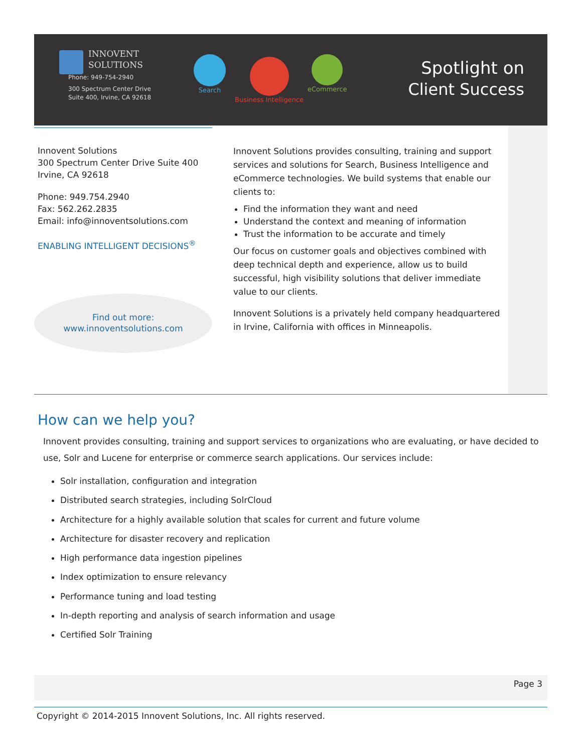INNOVENT
SOLUTIONS
Phone: 949-754-2940
300 Spectrum Center Drive
Suite 400, Irvine, CA 92618
Search Business Intelligence eCommerce
Spotlight on
Client Success
Innovent Solutions
300 Spectrum Center Drive Suite 400
Irvine, CA 92618
Phone: 949.754.2940
Fax: 562.262.2835
Email: info@innoventsolutions.com
ENABLING INTELLIGENT DECISIONS<sup>®</sup>
Find out more:
www.innoventsolutions.com
Innovent Solutions provides consulting, training and support services and solutions for Search, Business Intelligence and eCommerce technologies. We build systems that enable our clients to:
Find the information they want and need
Understand the context and meaning of information
Trust the information to be accurate and timely
Our focus on customer goals and objectives combined with deep technical depth and experience, allow us to build successful, high visibility solutions that deliver immediate value to our clients.
Innovent Solutions is a privately held company headquartered in Irvine, California with offices in Minneapolis.
How can we help you?
Innovent provides consulting, training and support services to organizations who are evaluating, or have decided to use, Solr and Lucene for enterprise or commerce search applications. Our services include:
Solr installation, configuration and integration
Distributed search strategies, including SolrCloud
Architecture for a highly available solution that scales for current and future volume
Architecture for disaster recovery and replication
High performance data ingestion pipelines
Index optimization to ensure relevancy
Performance tuning and load testing
In-depth reporting and analysis of search information and usage
Certified Solr Training
Page 3
Copyright © 2014-2015 Innovent Solutions, Inc. All rights reserved.